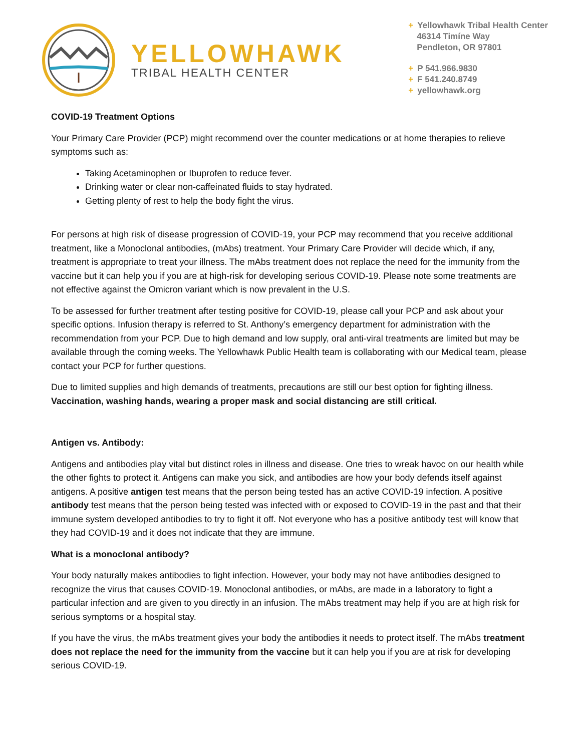YELLOWHAWK
TRIBAL HEALTH CENTER
+ Yellowhawk Tribal Health Center
46314 Timíne Way
Pendleton, OR 97801
+ P 541.966.9830
+ F 541.240.8749
+ yellowhawk.org
COVID-19 Treatment Options
Your Primary Care Provider (PCP) might recommend over the counter medications or at home therapies to relieve symptoms such as:
Taking Acetaminophen or Ibuprofen to reduce fever.
Drinking water or clear non-caffeinated fluids to stay hydrated.
Getting plenty of rest to help the body fight the virus.
For persons at high risk of disease progression of COVID-19, your PCP may recommend that you receive additional treatment, like a Monoclonal antibodies, (mAbs) treatment. Your Primary Care Provider will decide which, if any, treatment is appropriate to treat your illness. The mAbs treatment does not replace the need for the immunity from the vaccine but it can help you if you are at high-risk for developing serious COVID-19. Please note some treatments are not effective against the Omicron variant which is now prevalent in the U.S.
To be assessed for further treatment after testing positive for COVID-19, please call your PCP and ask about your specific options. Infusion therapy is referred to St. Anthony’s emergency department for administration with the recommendation from your PCP. Due to high demand and low supply, oral anti-viral treatments are limited but may be available through the coming weeks. The Yellowhawk Public Health team is collaborating with our Medical team, please contact your PCP for further questions.
Due to limited supplies and high demands of treatments, precautions are still our best option for fighting illness. Vaccination, washing hands, wearing a proper mask and social distancing are still critical.
Antigen vs. Antibody:
Antigens and antibodies play vital but distinct roles in illness and disease. One tries to wreak havoc on our health while the other fights to protect it. Antigens can make you sick, and antibodies are how your body defends itself against antigens. A positive antigen test means that the person being tested has an active COVID-19 infection. A positive antibody test means that the person being tested was infected with or exposed to COVID-19 in the past and that their immune system developed antibodies to try to fight it off. Not everyone who has a positive antibody test will know that they had COVID-19 and it does not indicate that they are immune.
What is a monoclonal antibody?
Your body naturally makes antibodies to fight infection. However, your body may not have antibodies designed to recognize the virus that causes COVID-19. Monoclonal antibodies, or mAbs, are made in a laboratory to fight a particular infection and are given to you directly in an infusion. The mAbs treatment may help if you are at high risk for serious symptoms or a hospital stay.
If you have the virus, the mAbs treatment gives your body the antibodies it needs to protect itself. The mAbs treatment does not replace the need for the immunity from the vaccine but it can help you if you are at risk for developing serious COVID-19.